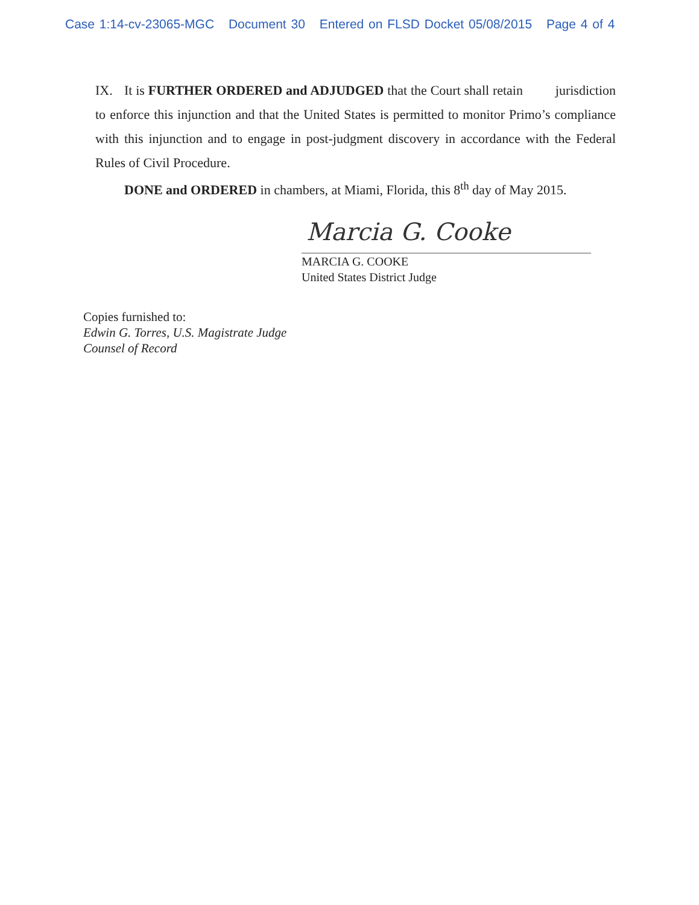Case 1:14-cv-23065-MGC Document 30 Entered on FLSD Docket 05/08/2015 Page 4 of 4
IX. It is FURTHER ORDERED and ADJUDGED that the Court shall retain jurisdiction to enforce this injunction and that the United States is permitted to monitor Primo’s compliance with this injunction and to engage in post-judgment discovery in accordance with the Federal Rules of Civil Procedure.
DONE and ORDERED in chambers, at Miami, Florida, this 8<sup>th</sup> day of May 2015.
Marcia G. Cooke
MARCIA G. COOKE
United States District Judge
Copies furnished to:
Edwin G. Torres, U.S. Magistrate Judge
Counsel of Record